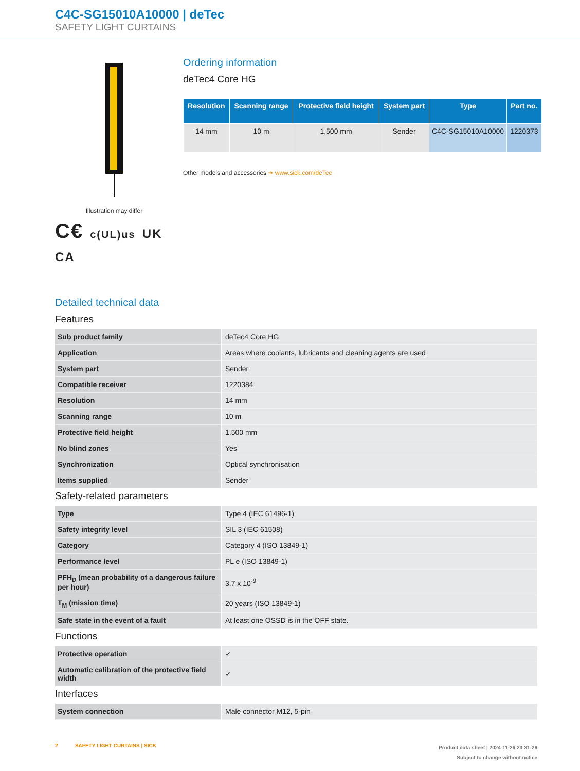C4C-SG15010A10000 | deTec
SAFETY LIGHT CURTAINS
Illustration may differ
C€ c(UL)us UK CA
Ordering information
deTec4 Core HG
| Resolution | Scanning range | Protective field height | System part | Type | Part no. |
| --- | --- | --- | --- | --- | --- |
| 14 mm | 10 m | 1,500 mm | Sender | C4C-SG15010A10000 | 1220373 |
Other models and accessories ➜ www.sick.com/deTec
Detailed technical data
Features
| Sub product family | deTec4 Core HG |
| Application | Areas where coolants, lubricants and cleaning agents are used |
| System part | Sender |
| Compatible receiver | 1220384 |
| Resolution | 14 mm |
| Scanning range | 10 m |
| Protective field height | 1,500 mm |
| No blind zones | Yes |
| Synchronization | Optical synchronisation |
| Items supplied | Sender |
Safety-related parameters
| Type | Type 4 (IEC 61496-1) |
| Safety integrity level | SIL 3 (IEC 61508) |
| Category | Category 4 (ISO 13849-1) |
| Performance level | PL e (ISO 13849-1) |
| PFH<sub>D</sub> (mean probability of a dangerous failure per hour) | 3.7 x 10<sup>-9</sup> |
| T<sub>M</sub> (mission time) | 20 years (ISO 13849-1) |
| Safe state in the event of a fault | At least one OSSD is in the OFF state. |
Functions
| Protective operation | ✓ |
| Automatic calibration of the protective field width | ✓ |
Interfaces
| System connection | Male connector M12, 5-pin |
2 SAFETY LIGHT CURTAINS | SICK
Product data sheet | 2024-11-26 23:31:26
Subject to change without notice